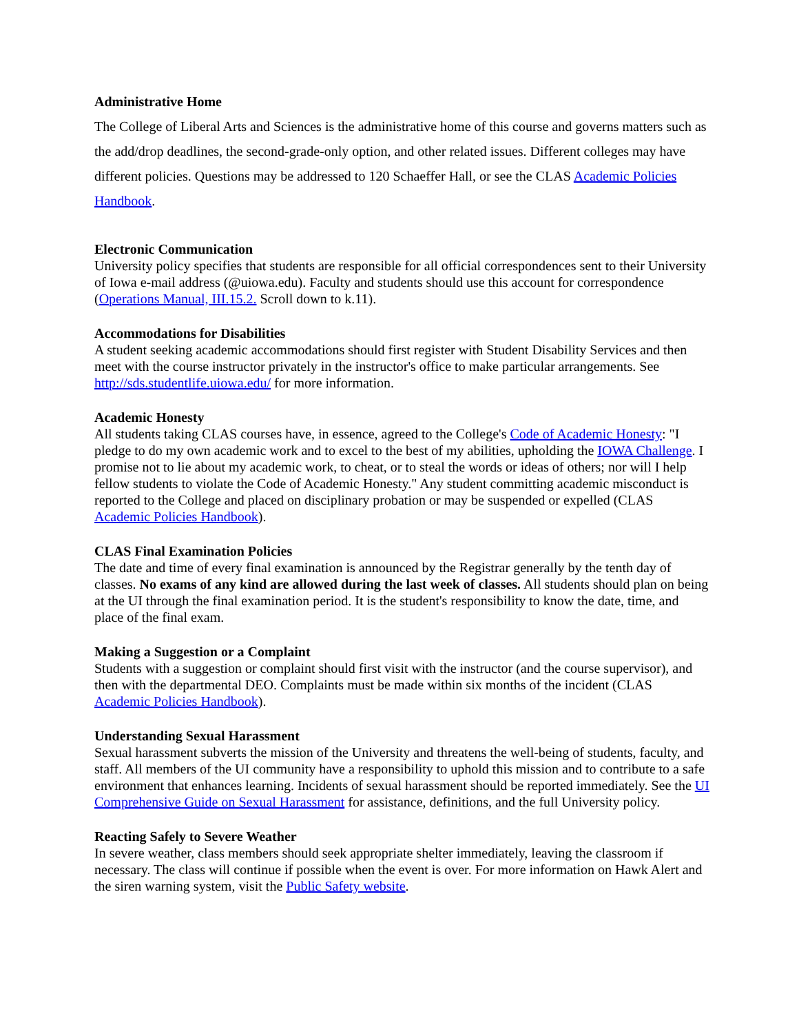Administrative Home
The College of Liberal Arts and Sciences is the administrative home of this course and governs matters such as the add/drop deadlines, the second-grade-only option, and other related issues. Different colleges may have different policies. Questions may be addressed to 120 Schaeffer Hall, or see the CLAS Academic Policies Handbook.
Electronic Communication
University policy specifies that students are responsible for all official correspondences sent to their University of Iowa e-mail address (@uiowa.edu). Faculty and students should use this account for correspondence (Operations Manual, III.15.2. Scroll down to k.11).
Accommodations for Disabilities
A student seeking academic accommodations should first register with Student Disability Services and then meet with the course instructor privately in the instructor's office to make particular arrangements. See http://sds.studentlife.uiowa.edu/ for more information.
Academic Honesty
All students taking CLAS courses have, in essence, agreed to the College's Code of Academic Honesty: "I pledge to do my own academic work and to excel to the best of my abilities, upholding the IOWA Challenge. I promise not to lie about my academic work, to cheat, or to steal the words or ideas of others; nor will I help fellow students to violate the Code of Academic Honesty." Any student committing academic misconduct is reported to the College and placed on disciplinary probation or may be suspended or expelled (CLAS Academic Policies Handbook).
CLAS Final Examination Policies
The date and time of every final examination is announced by the Registrar generally by the tenth day of classes. No exams of any kind are allowed during the last week of classes. All students should plan on being at the UI through the final examination period. It is the student's responsibility to know the date, time, and place of the final exam.
Making a Suggestion or a Complaint
Students with a suggestion or complaint should first visit with the instructor (and the course supervisor), and then with the departmental DEO. Complaints must be made within six months of the incident (CLAS Academic Policies Handbook).
Understanding Sexual Harassment
Sexual harassment subverts the mission of the University and threatens the well-being of students, faculty, and staff. All members of the UI community have a responsibility to uphold this mission and to contribute to a safe environment that enhances learning. Incidents of sexual harassment should be reported immediately. See the UI Comprehensive Guide on Sexual Harassment for assistance, definitions, and the full University policy.
Reacting Safely to Severe Weather
In severe weather, class members should seek appropriate shelter immediately, leaving the classroom if necessary. The class will continue if possible when the event is over. For more information on Hawk Alert and the siren warning system, visit the Public Safety website.